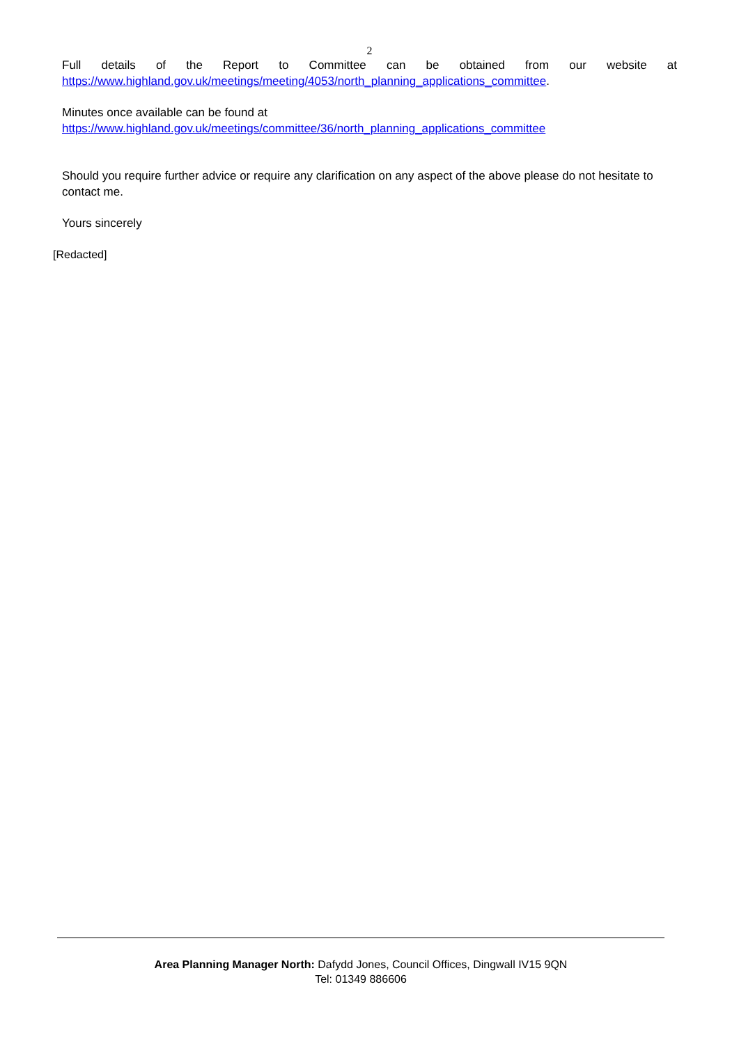2
Full details of the Report to Committee can be obtained from our website at
https://www.highland.gov.uk/meetings/meeting/4053/north_planning_applications_committee.
Minutes once available can be found at
https://www.highland.gov.uk/meetings/committee/36/north_planning_applications_committee
Should you require further advice or require any clarification on any aspect of the above please do not hesitate to contact me.
Yours sincerely
[Redacted]
Area Planning Manager North: Dafydd Jones, Council Offices, Dingwall IV15 9QN
Tel: 01349 886606